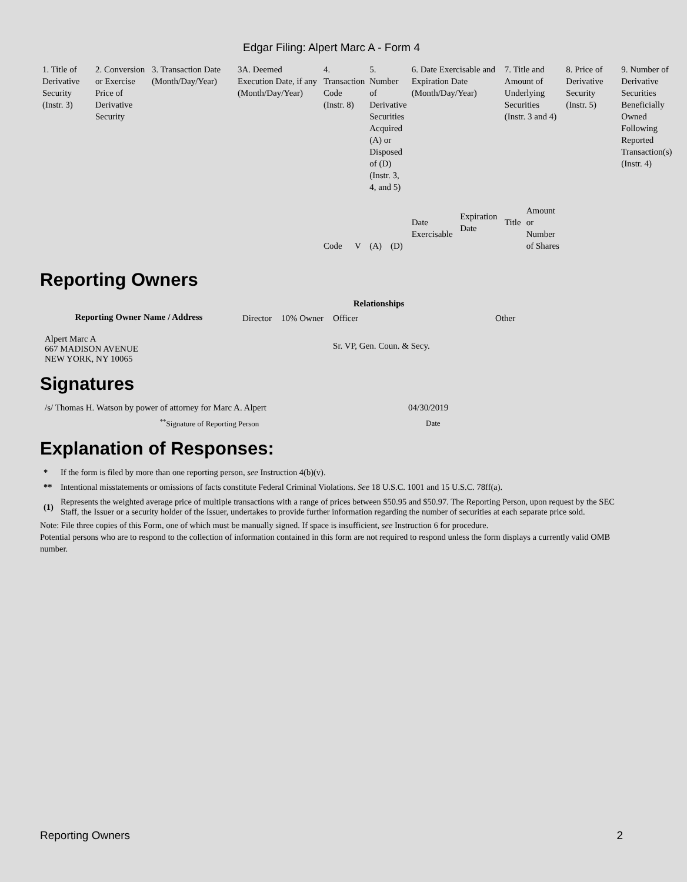Edgar Filing: Alpert Marc A - Form 4
| 1. Title of Derivative Security (Instr. 3) | 2. Conversion or Exercise Price of Derivative Security | 3. Transaction Date (Month/Day/Year) | 3A. Deemed Execution Date, if any (Month/Day/Year) | 4. Transaction Code (Instr. 8) | | 5. Number of Derivative Securities Acquired (A) or Disposed of (D) (Instr. 3, 4, and 5) | | 6. Date Exercisable and Expiration Date (Month/Day/Year) | | 7. Title and Amount of Underlying Securities (Instr. 3 and 4) | | 8. Price of Derivative Security (Instr. 5) | 9. Number of Derivative Securities Beneficially Owned Following Reported Transaction(s) (Instr. 4) |
| | | | | Code | V | (A) | (D) | Date Exercisable | Expiration Date | Title | Amount or Number of Shares | | |
Reporting Owners
| Reporting Owner Name / Address | Relationships | | | |
| --- | --- | --- | --- | --- |
| | Director | 10% Owner | Officer | Other |
| Alpert Marc A 667 MADISON AVENUE NEW YORK, NY 10065 | | | Sr. VP, Gen. Coun. & Secy. | |
Signatures
| /s/ Thomas H. Watson by power of attorney for Marc A. Alpert | 04/30/2019 |
| <sup>**</sup> Signature of Reporting Person | Date |
Explanation of Responses:
| * | If the form is filed by more than one reporting person, see Instruction 4(b)(v). |
| ** | Intentional misstatements or omissions of facts constitute Federal Criminal Violations. See 18 U.S.C. 1001 and 15 U.S.C. 78ff(a). |
| (1) | Represents the weighted average price of multiple transactions with a range of prices between $50.95 and $50.97. The Reporting Person, upon request by the SEC Staff, the Issuer or a security holder of the Issuer, undertakes to provide further information regarding the number of securities at each separate price sold. |
Note: File three copies of this Form, one of which must be manually signed. If space is insufficient, see Instruction 6 for procedure.
Potential persons who are to respond to the collection of information contained in this form are not required to respond unless the form displays a currently valid OMB number.
Reporting Owners 2